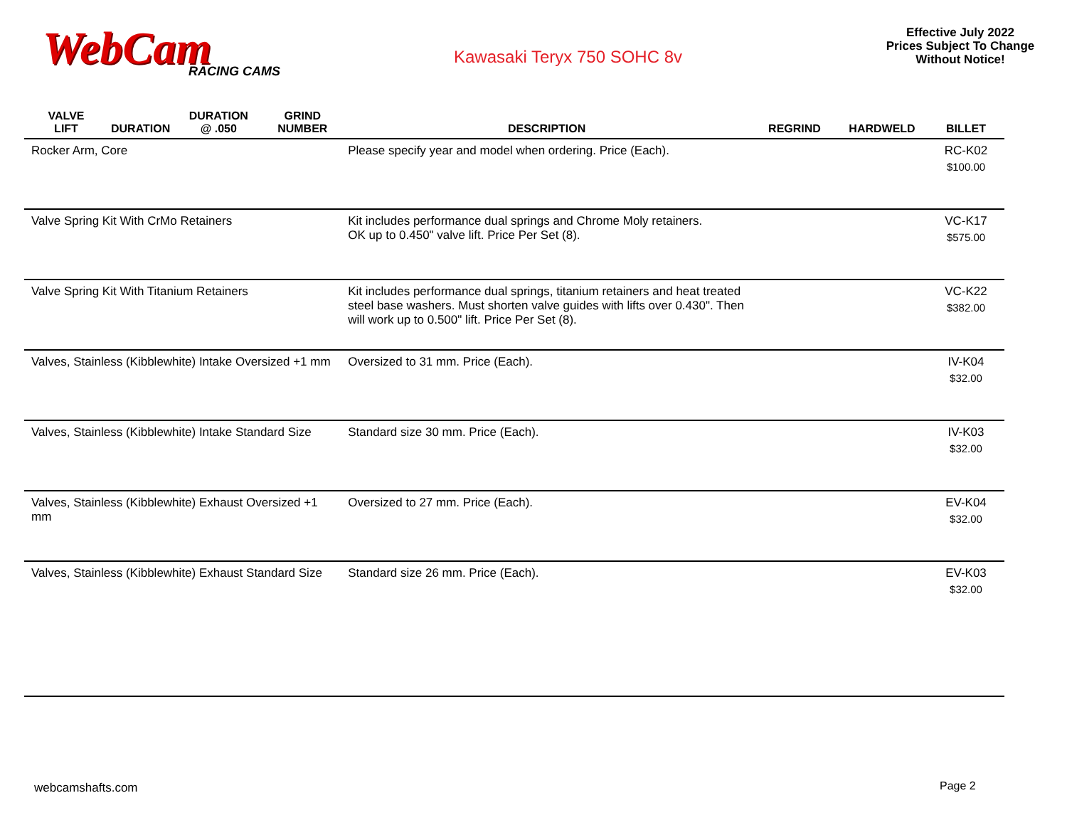WebCam
RACING CAMS
Kawasaki Teryx 750 SOHC 8v
Effective July 2022
Prices Subject To Change
Without Notice!
| VALVE LIFT | DURATION | DURATION @ .050 | GRIND NUMBER | DESCRIPTION | REGRIND | HARDWELD | BILLET |
| --- | --- | --- | --- | --- | --- | --- | --- |
| Rocker Arm, Core | | | | Please specify year and model when ordering. Price (Each). | | | RC-K02 $100.00 |
| Valve Spring Kit With CrMo Retainers | | | | Kit includes performance dual springs and Chrome Moly retainers. OK up to 0.450" valve lift. Price Per Set (8). | | | VC-K17 $575.00 |
| Valve Spring Kit With Titanium Retainers | | | | Kit includes performance dual springs, titanium retainers and heat treated steel base washers. Must shorten valve guides with lifts over 0.430". Then will work up to 0.500" lift. Price Per Set (8). | | | VC-K22 $382.00 |
| Valves, Stainless (Kibblewhite) Intake Oversized +1 mm | | | | Oversized to 31 mm. Price (Each). | | | IV-K04 $32.00 |
| Valves, Stainless (Kibblewhite) Intake Standard Size | | | | Standard size 30 mm. Price (Each). | | | IV-K03 $32.00 |
| Valves, Stainless (Kibblewhite) Exhaust Oversized +1 mm | | | | Oversized to 27 mm. Price (Each). | | | EV-K04 $32.00 |
| Valves, Stainless (Kibblewhite) Exhaust Standard Size | | | | Standard size 26 mm. Price (Each). | | | EV-K03 $32.00 |
webcamshafts.com Page 2